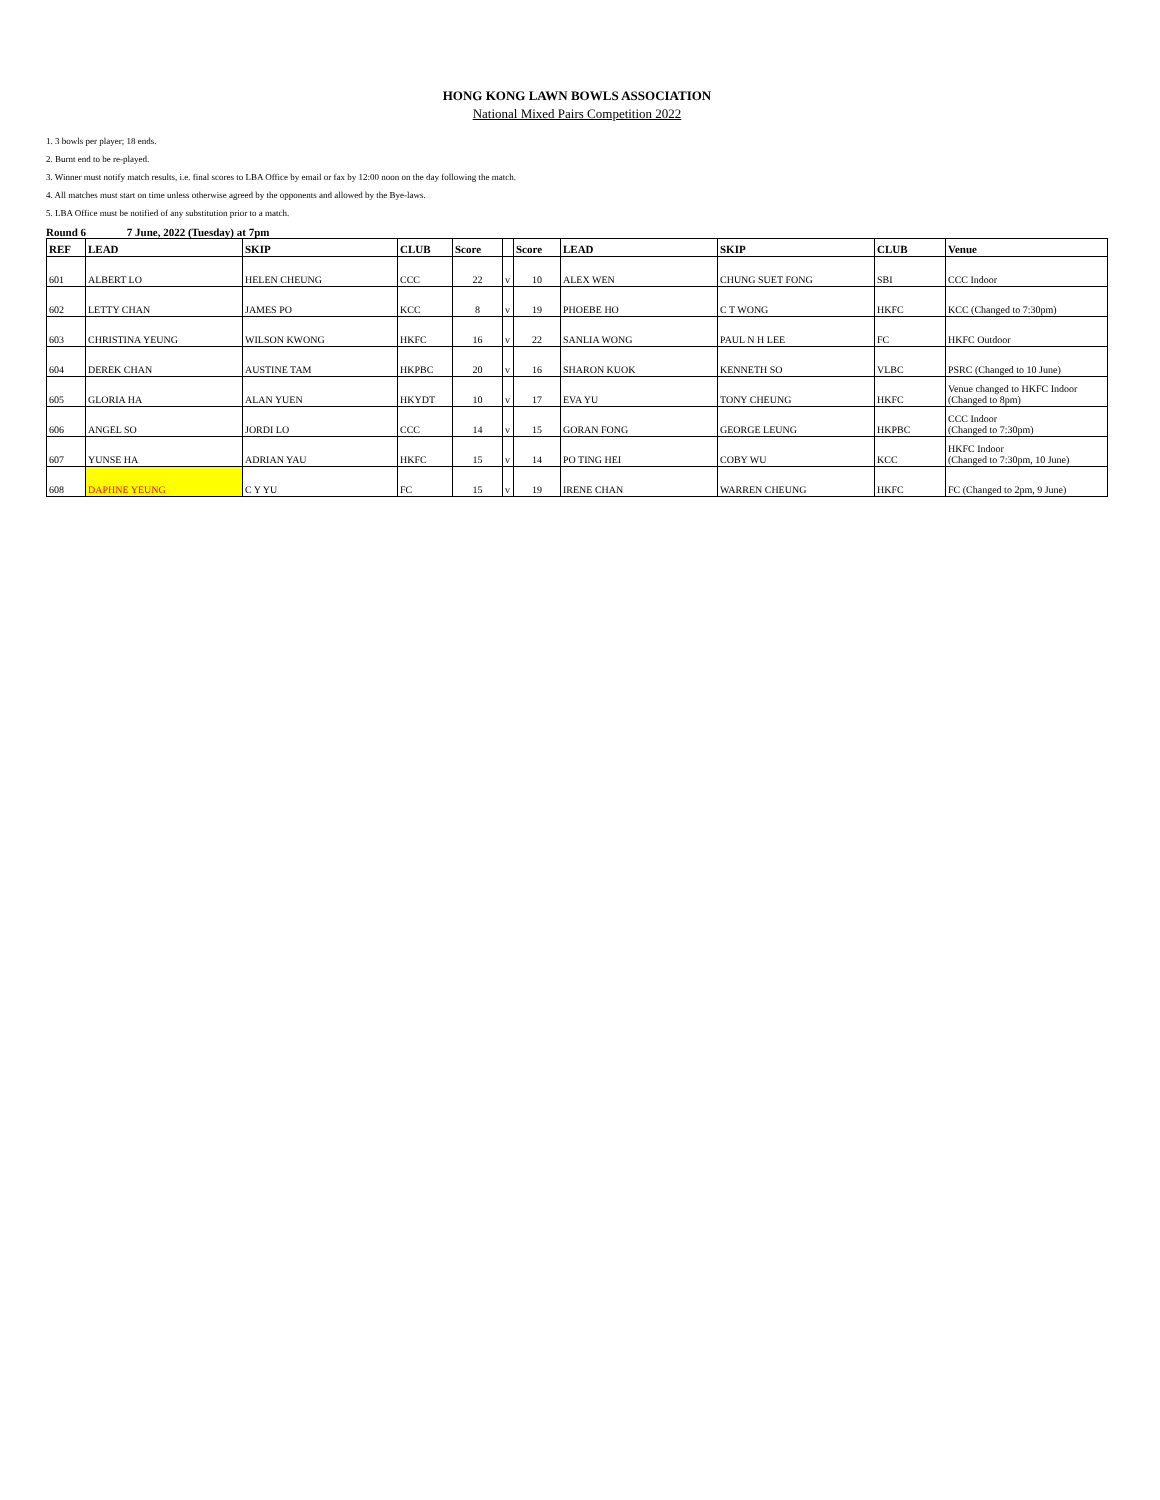HONG KONG LAWN BOWLS ASSOCIATION
National Mixed Pairs Competition 2022
1. 3 bowls per player; 18 ends.
2. Burnt end to be re-played.
3. Winner must notify match results, i.e. final scores to LBA Office by email or fax by 12:00 noon on the day following the match.
4. All matches must start on time unless otherwise agreed by the opponents and allowed by the Bye-laws.
5. LBA Office must be notified of any substitution prior to a match.
Round 6 7 June, 2022 (Tuesday) at 7pm
| REF | LEAD | SKIP | CLUB | Score | | Score | LEAD | SKIP | CLUB | Venue |
| --- | --- | --- | --- | --- | --- | --- | --- | --- | --- | --- |
| 601 | ALBERT LO | HELEN CHEUNG | CCC | 22 | v | 10 | ALEX WEN | CHUNG SUET FONG | SBI | CCC Indoor |
| 602 | LETTY CHAN | JAMES PO | KCC | 8 | v | 19 | PHOEBE HO | C T WONG | HKFC | KCC (Changed to 7:30pm) |
| 603 | CHRISTINA YEUNG | WILSON KWONG | HKFC | 16 | v | 22 | SANLIA WONG | PAUL N H LEE | FC | HKFC Outdoor |
| 604 | DEREK CHAN | AUSTINE TAM | HKPBC | 20 | v | 16 | SHARON KUOK | KENNETH SO | VLBC | PSRC (Changed to 10 June) |
| 605 | GLORIA HA | ALAN YUEN | HKYDT | 10 | v | 17 | EVA YU | TONY CHEUNG | HKFC | Venue changed to HKFC Indoor (Changed to 8pm) |
| 606 | ANGEL SO | JORDI LO | CCC | 14 | v | 15 | GORAN FONG | GEORGE LEUNG | HKPBC | CCC Indoor (Changed to 7:30pm) |
| 607 | YUNSE HA | ADRIAN YAU | HKFC | 15 | v | 14 | PO TING HEI | COBY WU | KCC | HKFC Indoor (Changed to 7:30pm, 10 June) |
| 608 | DAPHNE YEUNG | C Y YU | FC | 15 | v | 19 | IRENE CHAN | WARREN CHEUNG | HKFC | FC (Changed to 2pm, 9 June) |